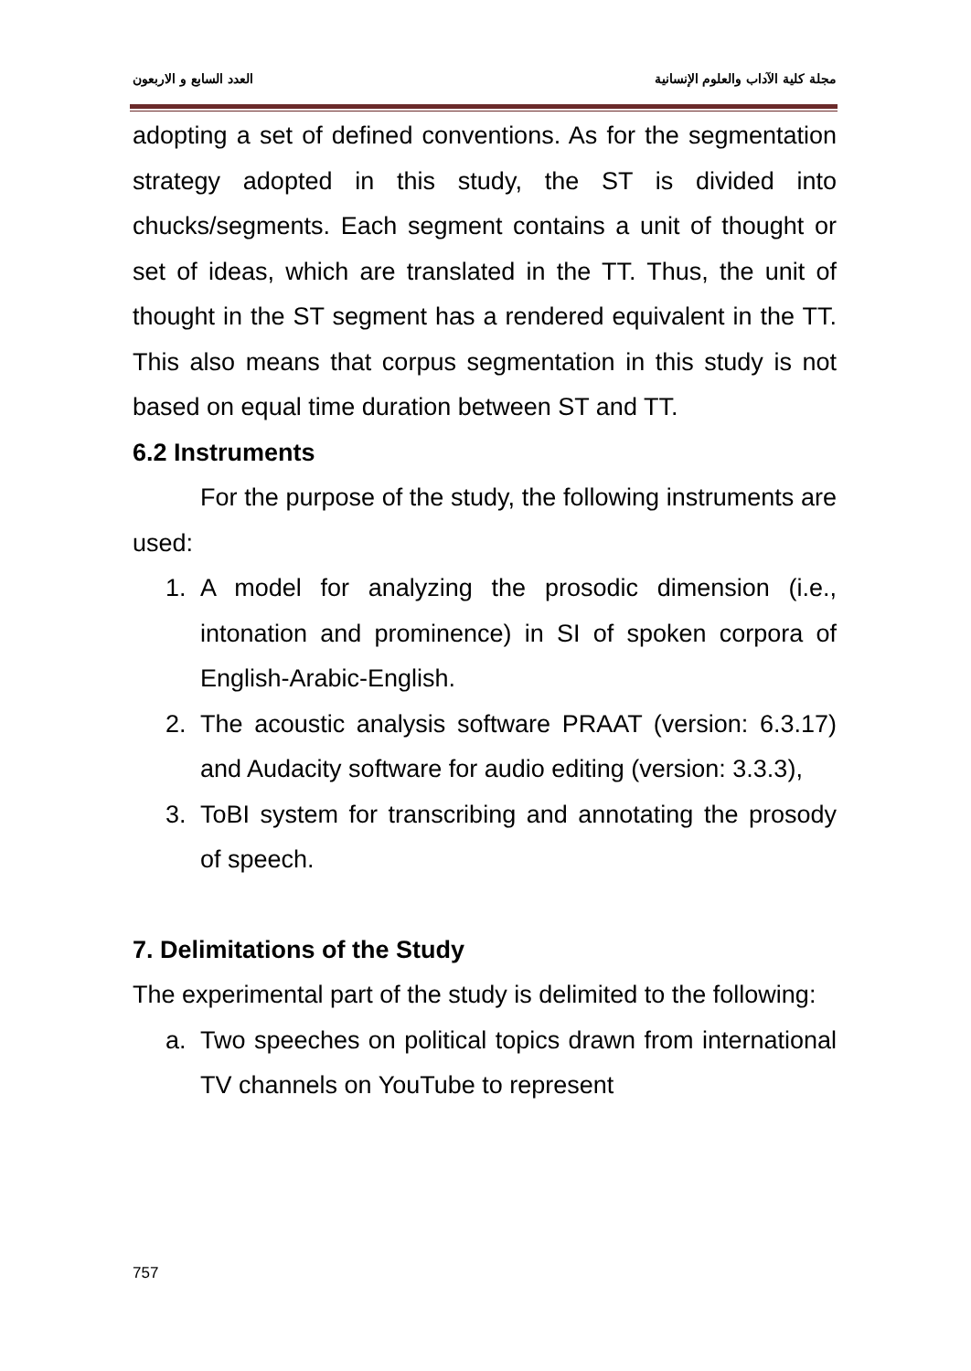مجلة كلية الآداب والعلوم الإنسانية العدد السابع و الاربعون
adopting a set of defined conventions. As for the segmentation strategy adopted in this study, the ST is divided into chucks/segments. Each segment contains a unit of thought or set of ideas, which are translated in the TT. Thus, the unit of thought in the ST segment has a rendered equivalent in the TT. This also means that corpus segmentation in this study is not based on equal time duration between ST and TT.
6.2 Instruments
For the purpose of the study, the following instruments are used:
1. A model for analyzing the prosodic dimension (i.e., intonation and prominence) in SI of spoken corpora of English-Arabic-English.
2. The acoustic analysis software PRAAT (version: 6.3.17) and Audacity software for audio editing (version: 3.3.3),
3. ToBI system for transcribing and annotating the prosody of speech.
7. Delimitations of the Study
The experimental part of the study is delimited to the following:
a. Two speeches on political topics drawn from international TV channels on YouTube to represent
757